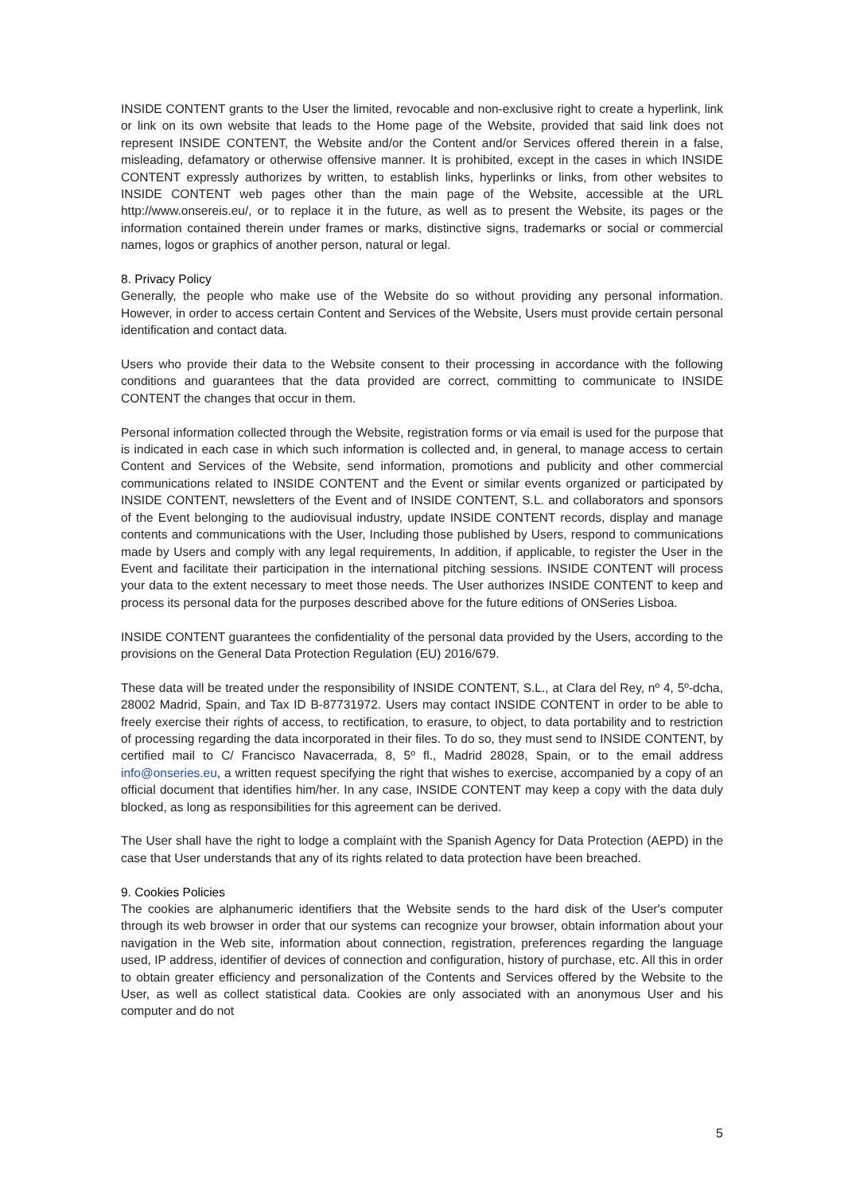INSIDE CONTENT grants to the User the limited, revocable and non-exclusive right to create a hyperlink, link or link on its own website that leads to the Home page of the Website, provided that said link does not represent INSIDE CONTENT, the Website and/or the Content and/or Services offered therein in a false, misleading, defamatory or otherwise offensive manner. It is prohibited, except in the cases in which INSIDE CONTENT expressly authorizes by written, to establish links, hyperlinks or links, from other websites to INSIDE CONTENT web pages other than the main page of the Website, accessible at the URL http://www.onsereis.eu/, or to replace it in the future, as well as to present the Website, its pages or the information contained therein under frames or marks, distinctive signs, trademarks or social or commercial names, logos or graphics of another person, natural or legal.
8. Privacy Policy
Generally, the people who make use of the Website do so without providing any personal information. However, in order to access certain Content and Services of the Website, Users must provide certain personal identification and contact data.
Users who provide their data to the Website consent to their processing in accordance with the following conditions and guarantees that the data provided are correct, committing to communicate to INSIDE CONTENT the changes that occur in them.
Personal information collected through the Website, registration forms or via email is used for the purpose that is indicated in each case in which such information is collected and, in general, to manage access to certain Content and Services of the Website, send information, promotions and publicity and other commercial communications related to INSIDE CONTENT and the Event or similar events organized or participated by INSIDE CONTENT, newsletters of the Event and of INSIDE CONTENT, S.L. and collaborators and sponsors of the Event belonging to the audiovisual industry, update INSIDE CONTENT records, display and manage contents and communications with the User, Including those published by Users, respond to communications made by Users and comply with any legal requirements, In addition, if applicable, to register the User in the Event and facilitate their participation in the international pitching sessions. INSIDE CONTENT will process your data to the extent necessary to meet those needs. The User authorizes INSIDE CONTENT to keep and process its personal data for the purposes described above for the future editions of ONSeries Lisboa.
INSIDE CONTENT guarantees the confidentiality of the personal data provided by the Users, according to the provisions on the General Data Protection Regulation (EU) 2016/679.
These data will be treated under the responsibility of INSIDE CONTENT, S.L., at Clara del Rey, nº 4, 5º-dcha, 28002 Madrid, Spain, and Tax ID B-87731972. Users may contact INSIDE CONTENT in order to be able to freely exercise their rights of access, to rectification, to erasure, to object, to data portability and to restriction of processing regarding the data incorporated in their files. To do so, they must send to INSIDE CONTENT, by certified mail to C/ Francisco Navacerrada, 8, 5º fl., Madrid 28028, Spain, or to the email address info@onseries.eu, a written request specifying the right that wishes to exercise, accompanied by a copy of an official document that identifies him/her. In any case, INSIDE CONTENT may keep a copy with the data duly blocked, as long as responsibilities for this agreement can be derived.
The User shall have the right to lodge a complaint with the Spanish Agency for Data Protection (AEPD) in the case that User understands that any of its rights related to data protection have been breached.
9. Cookies Policies
The cookies are alphanumeric identifiers that the Website sends to the hard disk of the User's computer through its web browser in order that our systems can recognize your browser, obtain information about your navigation in the Web site, information about connection, registration, preferences regarding the language used, IP address, identifier of devices of connection and configuration, history of purchase, etc. All this in order to obtain greater efficiency and personalization of the Contents and Services offered by the Website to the User, as well as collect statistical data. Cookies are only associated with an anonymous User and his computer and do not
5